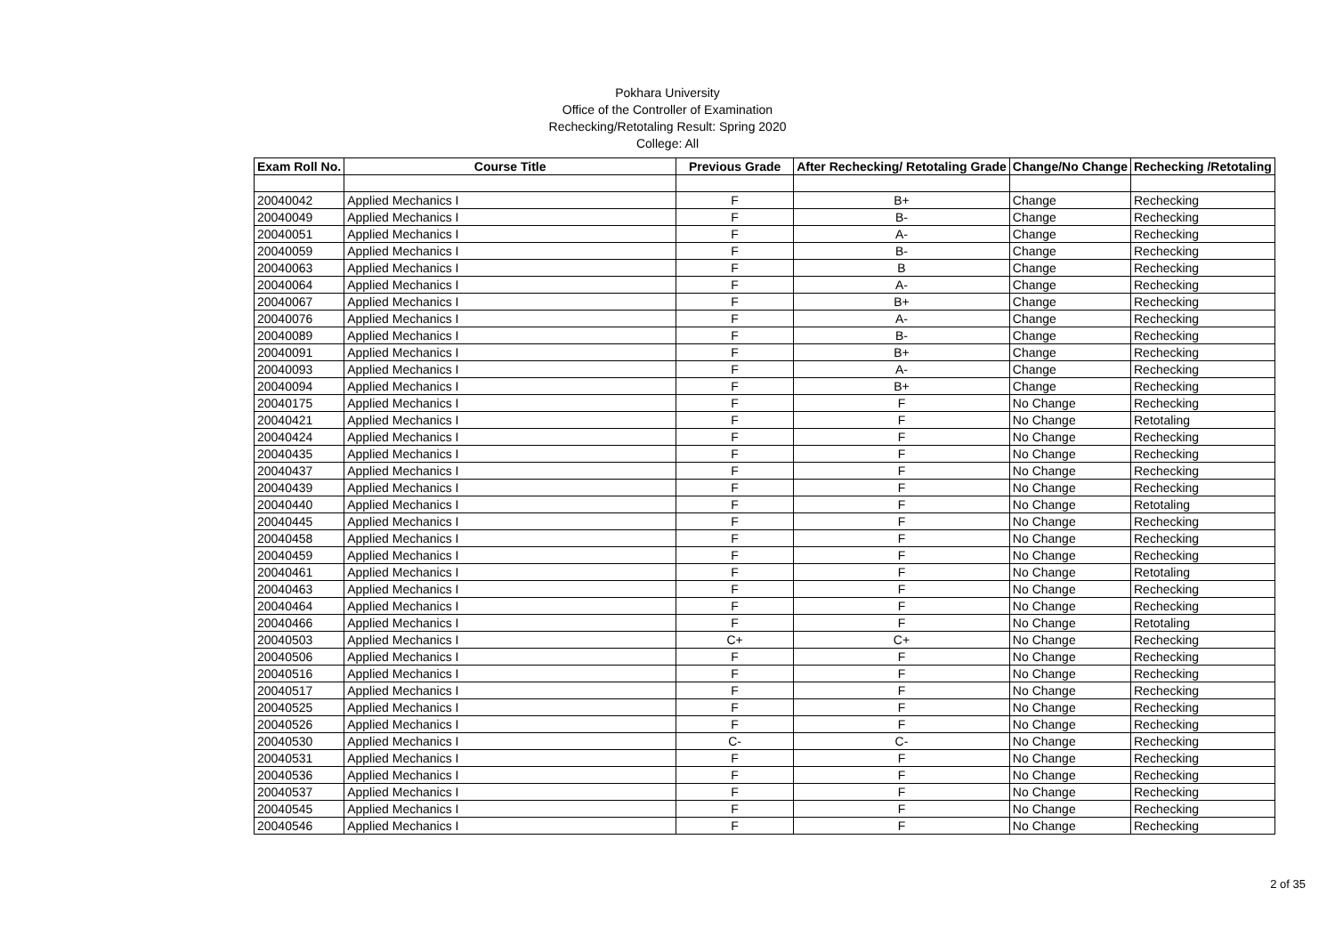Pokhara University
Office of the Controller of Examination
Rechecking/Retotaling Result: Spring 2020
College: All
| Exam Roll No. | Course Title | Previous Grade | After Rechecking/ Retotaling Grade | Change/No Change | Rechecking /Retotaling |
| --- | --- | --- | --- | --- | --- |
| 20040042 | Applied Mechanics I | F | B+ | Change | Rechecking |
| 20040049 | Applied Mechanics I | F | B- | Change | Rechecking |
| 20040051 | Applied Mechanics I | F | A- | Change | Rechecking |
| 20040059 | Applied Mechanics I | F | B- | Change | Rechecking |
| 20040063 | Applied Mechanics I | F | B | Change | Rechecking |
| 20040064 | Applied Mechanics I | F | A- | Change | Rechecking |
| 20040067 | Applied Mechanics I | F | B+ | Change | Rechecking |
| 20040076 | Applied Mechanics I | F | A- | Change | Rechecking |
| 20040089 | Applied Mechanics I | F | B- | Change | Rechecking |
| 20040091 | Applied Mechanics I | F | B+ | Change | Rechecking |
| 20040093 | Applied Mechanics I | F | A- | Change | Rechecking |
| 20040094 | Applied Mechanics I | F | B+ | Change | Rechecking |
| 20040175 | Applied Mechanics I | F | F | No Change | Rechecking |
| 20040421 | Applied Mechanics I | F | F | No Change | Retotaling |
| 20040424 | Applied Mechanics I | F | F | No Change | Rechecking |
| 20040435 | Applied Mechanics I | F | F | No Change | Rechecking |
| 20040437 | Applied Mechanics I | F | F | No Change | Rechecking |
| 20040439 | Applied Mechanics I | F | F | No Change | Rechecking |
| 20040440 | Applied Mechanics I | F | F | No Change | Retotaling |
| 20040445 | Applied Mechanics I | F | F | No Change | Rechecking |
| 20040458 | Applied Mechanics I | F | F | No Change | Rechecking |
| 20040459 | Applied Mechanics I | F | F | No Change | Rechecking |
| 20040461 | Applied Mechanics I | F | F | No Change | Retotaling |
| 20040463 | Applied Mechanics I | F | F | No Change | Rechecking |
| 20040464 | Applied Mechanics I | F | F | No Change | Rechecking |
| 20040466 | Applied Mechanics I | F | F | No Change | Retotaling |
| 20040503 | Applied Mechanics I | C+ | C+ | No Change | Rechecking |
| 20040506 | Applied Mechanics I | F | F | No Change | Rechecking |
| 20040516 | Applied Mechanics I | F | F | No Change | Rechecking |
| 20040517 | Applied Mechanics I | F | F | No Change | Rechecking |
| 20040525 | Applied Mechanics I | F | F | No Change | Rechecking |
| 20040526 | Applied Mechanics I | F | F | No Change | Rechecking |
| 20040530 | Applied Mechanics I | C- | C- | No Change | Rechecking |
| 20040531 | Applied Mechanics I | F | F | No Change | Rechecking |
| 20040536 | Applied Mechanics I | F | F | No Change | Rechecking |
| 20040537 | Applied Mechanics I | F | F | No Change | Rechecking |
| 20040545 | Applied Mechanics I | F | F | No Change | Rechecking |
| 20040546 | Applied Mechanics I | F | F | No Change | Rechecking |
2 of 35